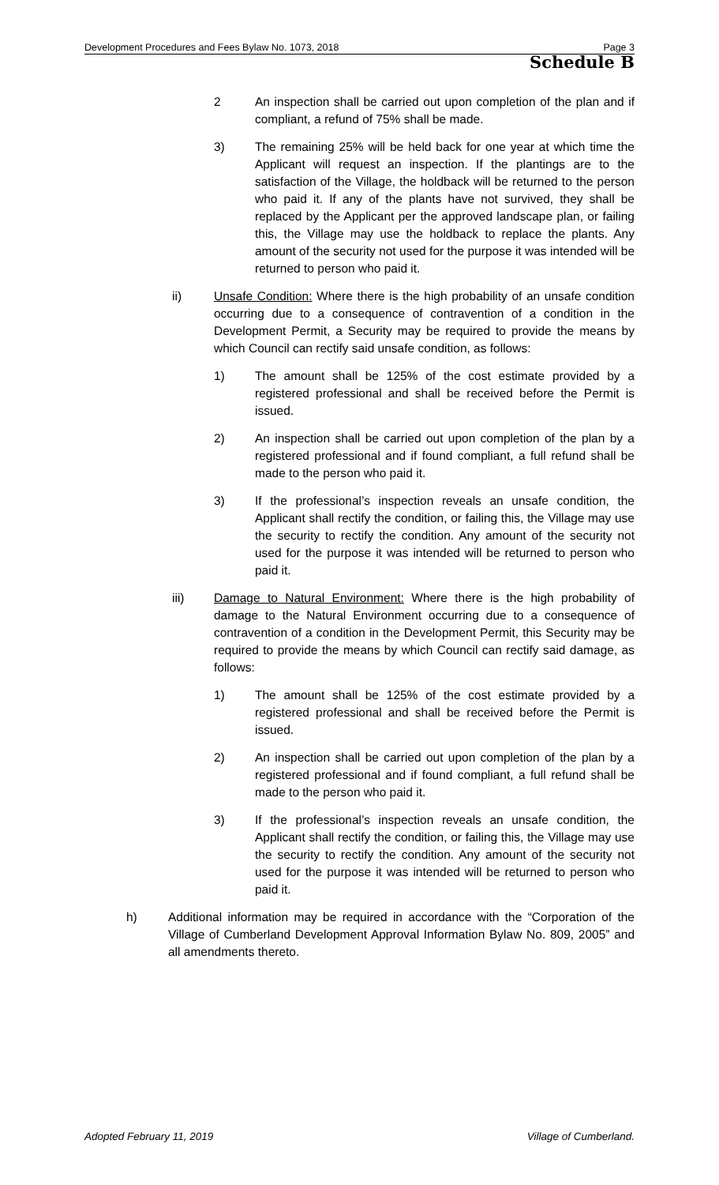Development Procedures and Fees Bylaw No. 1073, 2018 Page 3
Schedule B
2 An inspection shall be carried out upon completion of the plan and if compliant, a refund of 75% shall be made.
3) The remaining 25% will be held back for one year at which time the Applicant will request an inspection. If the plantings are to the satisfaction of the Village, the holdback will be returned to the person who paid it. If any of the plants have not survived, they shall be replaced by the Applicant per the approved landscape plan, or failing this, the Village may use the holdback to replace the plants. Any amount of the security not used for the purpose it was intended will be returned to person who paid it.
ii) Unsafe Condition: Where there is the high probability of an unsafe condition occurring due to a consequence of contravention of a condition in the Development Permit, a Security may be required to provide the means by which Council can rectify said unsafe condition, as follows:
1) The amount shall be 125% of the cost estimate provided by a registered professional and shall be received before the Permit is issued.
2) An inspection shall be carried out upon completion of the plan by a registered professional and if found compliant, a full refund shall be made to the person who paid it.
3) If the professional’s inspection reveals an unsafe condition, the Applicant shall rectify the condition, or failing this, the Village may use the security to rectify the condition. Any amount of the security not used for the purpose it was intended will be returned to person who paid it.
iii) Damage to Natural Environment: Where there is the high probability of damage to the Natural Environment occurring due to a consequence of contravention of a condition in the Development Permit, this Security may be required to provide the means by which Council can rectify said damage, as follows:
1) The amount shall be 125% of the cost estimate provided by a registered professional and shall be received before the Permit is issued.
2) An inspection shall be carried out upon completion of the plan by a registered professional and if found compliant, a full refund shall be made to the person who paid it.
3) If the professional’s inspection reveals an unsafe condition, the Applicant shall rectify the condition, or failing this, the Village may use the security to rectify the condition. Any amount of the security not used for the purpose it was intended will be returned to person who paid it.
h) Additional information may be required in accordance with the “Corporation of the Village of Cumberland Development Approval Information Bylaw No. 809, 2005” and all amendments thereto.
Adopted February 11, 2019 Village of Cumberland.